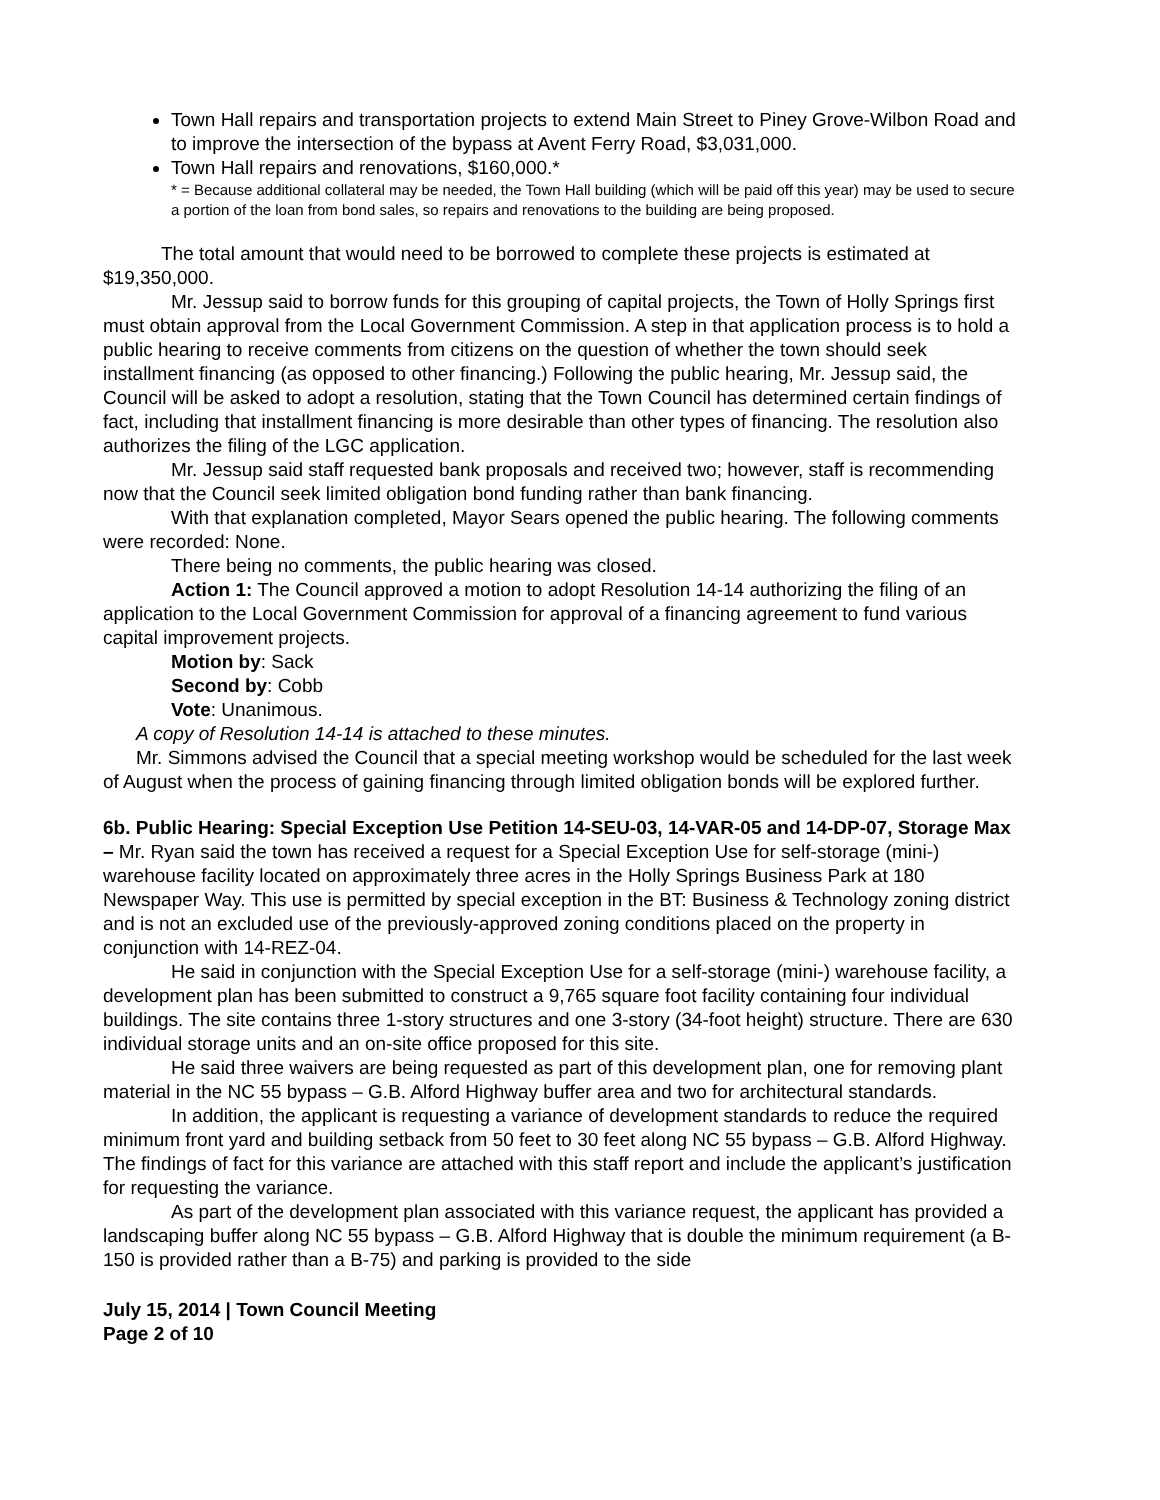Town Hall repairs and transportation projects to extend Main Street to Piney Grove-Wilbon Road and to improve the intersection of the bypass at Avent Ferry Road, $3,031,000.
Town Hall repairs and renovations, $160,000.*
* = Because additional collateral may be needed, the Town Hall building (which will be paid off this year) may be used to secure a portion of the loan from bond sales, so repairs and renovations to the building are being proposed.
The total amount that would need to be borrowed to complete these projects is estimated at $19,350,000.
Mr. Jessup said to borrow funds for this grouping of capital projects, the Town of Holly Springs first must obtain approval from the Local Government Commission. A step in that application process is to hold a public hearing to receive comments from citizens on the question of whether the town should seek installment financing (as opposed to other financing.) Following the public hearing, Mr. Jessup said, the Council will be asked to adopt a resolution, stating that the Town Council has determined certain findings of fact, including that installment financing is more desirable than other types of financing. The resolution also authorizes the filing of the LGC application.
Mr. Jessup said staff requested bank proposals and received two; however, staff is recommending now that the Council seek limited obligation bond funding rather than bank financing.
With that explanation completed, Mayor Sears opened the public hearing. The following comments were recorded: None.
There being no comments, the public hearing was closed.
Action 1: The Council approved a motion to adopt Resolution 14-14 authorizing the filing of an application to the Local Government Commission for approval of a financing agreement to fund various capital improvement projects.
Motion by: Sack
Second by: Cobb
Vote: Unanimous.
A copy of Resolution 14-14 is attached to these minutes.
Mr. Simmons advised the Council that a special meeting workshop would be scheduled for the last week of August when the process of gaining financing through limited obligation bonds will be explored further.
6b. Public Hearing: Special Exception Use Petition 14-SEU-03, 14-VAR-05 and 14-DP-07, Storage Max – Mr. Ryan said the town has received a request for a Special Exception Use for self-storage (mini-) warehouse facility located on approximately three acres in the Holly Springs Business Park at 180 Newspaper Way. This use is permitted by special exception in the BT: Business & Technology zoning district and is not an excluded use of the previously-approved zoning conditions placed on the property in conjunction with 14-REZ-04.
He said in conjunction with the Special Exception Use for a self-storage (mini-) warehouse facility, a development plan has been submitted to construct a 9,765 square foot facility containing four individual buildings. The site contains three 1-story structures and one 3-story (34-foot height) structure. There are 630 individual storage units and an on-site office proposed for this site.
He said three waivers are being requested as part of this development plan, one for removing plant material in the NC 55 bypass – G.B. Alford Highway buffer area and two for architectural standards.
In addition, the applicant is requesting a variance of development standards to reduce the required minimum front yard and building setback from 50 feet to 30 feet along NC 55 bypass – G.B. Alford Highway. The findings of fact for this variance are attached with this staff report and include the applicant’s justification for requesting the variance.
As part of the development plan associated with this variance request, the applicant has provided a landscaping buffer along NC 55 bypass – G.B. Alford Highway that is double the minimum requirement (a B-150 is provided rather than a B-75) and parking is provided to the side
July 15, 2014 | Town Council Meeting
Page 2 of 10